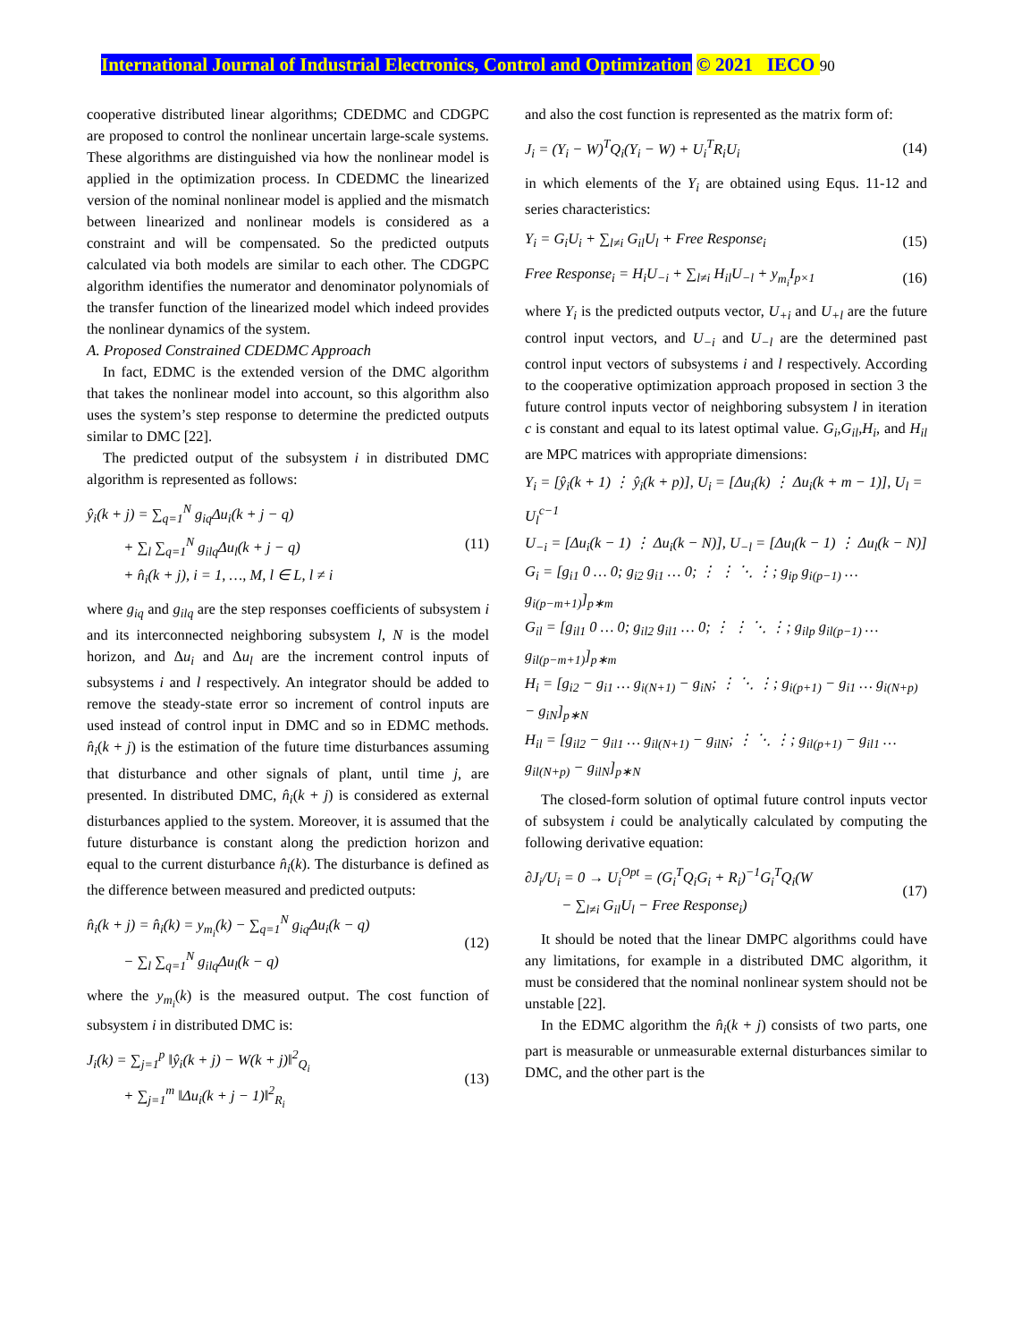International Journal of Industrial Electronics, Control and Optimization © 2021 IECO 90
cooperative distributed linear algorithms; CDEDMC and CDGPC are proposed to control the nonlinear uncertain large-scale systems. These algorithms are distinguished via how the nonlinear model is applied in the optimization process. In CDEDMC the linearized version of the nominal nonlinear model is applied and the mismatch between linearized and nonlinear models is considered as a constraint and will be compensated. So the predicted outputs calculated via both models are similar to each other. The CDGPC algorithm identifies the numerator and denominator polynomials of the transfer function of the linearized model which indeed provides the nonlinear dynamics of the system.
A. Proposed Constrained CDEDMC Approach
In fact, EDMC is the extended version of the DMC algorithm that takes the nonlinear model into account, so this algorithm also uses the system’s step response to determine the predicted outputs similar to DMC [22].
The predicted output of the subsystem i in distributed DMC algorithm is represented as follows:
ŷ<sub>i</sub>(k + j) = ∑<sub>q=1</sub><sup>N</sup> g<sub>iq</sub>Δu<sub>i</sub>(k + j − q)
+ ∑<sub>l</sub> ∑<sub>q=1</sub><sup>N</sup> g<sub>ilq</sub>Δu<sub>l</sub>(k + j − q)
+ n̂<sub>i</sub>(k + j), i = 1, …, M, l ∈ L, l ≠ i
(11)
where g<sub>iq</sub> and g<sub>ilq</sub> are the step responses coefficients of subsystem i and its interconnected neighboring subsystem l, N is the model horizon, and Δu<sub>i</sub> and Δu<sub>l</sub> are the increment control inputs of subsystems i and l respectively. An integrator should be added to remove the steady-state error so increment of control inputs are used instead of control input in DMC and so in EDMC methods. n̂<sub>i</sub>(k + j) is the estimation of the future time disturbances assuming that disturbance and other signals of plant, until time j, are presented. In distributed DMC, n̂<sub>i</sub>(k + j) is considered as external disturbances applied to the system. Moreover, it is assumed that the future disturbance is constant along the prediction horizon and equal to the current disturbance n̂<sub>i</sub>(k). The disturbance is defined as the difference between measured and predicted outputs:
n̂<sub>i</sub>(k + j) = n̂<sub>i</sub>(k) = y<sub>m<sub>i</sub></sub>(k) − ∑<sub>q=1</sub><sup>N</sup> g<sub>iq</sub>Δu<sub>i</sub>(k − q)
− ∑<sub>l</sub> ∑<sub>q=1</sub><sup>N</sup> g<sub>ilq</sub>Δu<sub>l</sub>(k − q)
(12)
where the y<sub>m<sub>i</sub></sub>(k) is the measured output. The cost function of subsystem i in distributed DMC is:
J<sub>i</sub>(k) = ∑<sub>j=1</sub><sup>p</sup> ‖ŷ<sub>i</sub>(k + j) − W(k + j)‖<sup>2</sup><sub>Q<sub>i</sub></sub>
+ ∑<sub>j=1</sub><sup>m</sup> ‖Δu<sub>i</sub>(k + j − 1)‖<sup>2</sup><sub>R<sub>i</sub></sub>
(13)
and also the cost function is represented as the matrix form of:
J<sub>i</sub> = (Y<sub>i</sub> − W)<sup>T</sup>Q<sub>i</sub>(Y<sub>i</sub> − W) + U<sub>i</sub><sup>T</sup>R<sub>i</sub>U<sub>i</sub>
(14)
in which elements of the Y<sub>i</sub> are obtained using Equs. 11-12 and series characteristics:
Y<sub>i</sub> = G<sub>i</sub>U<sub>i</sub> + ∑<sub>l≠i</sub> G<sub>il</sub>U<sub>l</sub> + Free Response<sub>i</sub>
(15)
Free Response<sub>i</sub> = H<sub>i</sub>U<sub>−i</sub> + ∑<sub>l≠i</sub> H<sub>il</sub>U<sub>−l</sub> + y<sub>m<sub>i</sub></sub>I<sub>p×1</sub>
(16)
where Y<sub>i</sub> is the predicted outputs vector, U<sub>+i</sub> and U<sub>+l</sub> are the future control input vectors, and U<sub>−i</sub> and U<sub>−l</sub> are the determined past control input vectors of subsystems i and l respectively. According to the cooperative optimization approach proposed in section 3 the future control inputs vector of neighboring subsystem l in iteration c is constant and equal to its latest optimal value. G<sub>i</sub>,G<sub>il</sub>,H<sub>i</sub>, and H<sub>il</sub> are MPC matrices with appropriate dimensions:
Y<sub>i</sub> = [ŷ<sub>i</sub>(k + 1) ⋮ ŷ<sub>i</sub>(k + p)], U<sub>i</sub> = [Δu<sub>i</sub>(k) ⋮ Δu<sub>i</sub>(k + m − 1)], U<sub>l</sub> = U<sub>l</sub><sup>c−1</sup>
U<sub>−i</sub> = [Δu<sub>i</sub>(k − 1) ⋮ Δu<sub>i</sub>(k − N)], U<sub>−l</sub> = [Δu<sub>l</sub>(k − 1) ⋮ Δu<sub>l</sub>(k − N)]
G<sub>i</sub> = [g<sub>i1</sub> 0 … 0; g<sub>i2</sub> g<sub>i1</sub> … 0; ⋮ ⋮ ⋱ ⋮; g<sub>ip</sub> g<sub>i(p−1)</sub> … g<sub>i(p−m+1)</sub>]<sub>p∗m</sub>
G<sub>il</sub> = [g<sub>il1</sub> 0 … 0; g<sub>il2</sub> g<sub>il1</sub> … 0; ⋮ ⋮ ⋱ ⋮; g<sub>ilp</sub> g<sub>il(p−1)</sub> … g<sub>il(p−m+1)</sub>]<sub>p∗m</sub>
H<sub>i</sub> = [g<sub>i2</sub> − g<sub>i1</sub> … g<sub>i(N+1)</sub> − g<sub>iN</sub>; ⋮ ⋱ ⋮; g<sub>i(p+1)</sub> − g<sub>i1</sub> … g<sub>i(N+p)</sub> − g<sub>iN</sub>]<sub>p∗N</sub>
H<sub>il</sub> = [g<sub>il2</sub> − g<sub>il1</sub> … g<sub>il(N+1)</sub> − g<sub>ilN</sub>; ⋮ ⋱ ⋮; g<sub>il(p+1)</sub> − g<sub>il1</sub> … g<sub>il(N+p)</sub> − g<sub>ilN</sub>]<sub>p∗N</sub>
The closed-form solution of optimal future control inputs vector of subsystem i could be analytically calculated by computing the following derivative equation:
∂J<sub>i</sub>/U<sub>i</sub> = 0 → U<sub>i</sub><sup>Opt</sup> = (G<sub>i</sub><sup>T</sup>Q<sub>i</sub>G<sub>i</sub> + R<sub>i</sub>)<sup>−1</sup>G<sub>i</sub><sup>T</sup>Q<sub>i</sub>(W
− ∑<sub>l≠i</sub> G<sub>il</sub>U<sub>l</sub> − Free Response<sub>i</sub>)
(17)
It should be noted that the linear DMPC algorithms could have any limitations, for example in a distributed DMC algorithm, it must be considered that the nominal nonlinear system should not be unstable [22].
In the EDMC algorithm the n̂<sub>i</sub>(k + j) consists of two parts, one part is measurable or unmeasurable external disturbances similar to DMC, and the other part is the